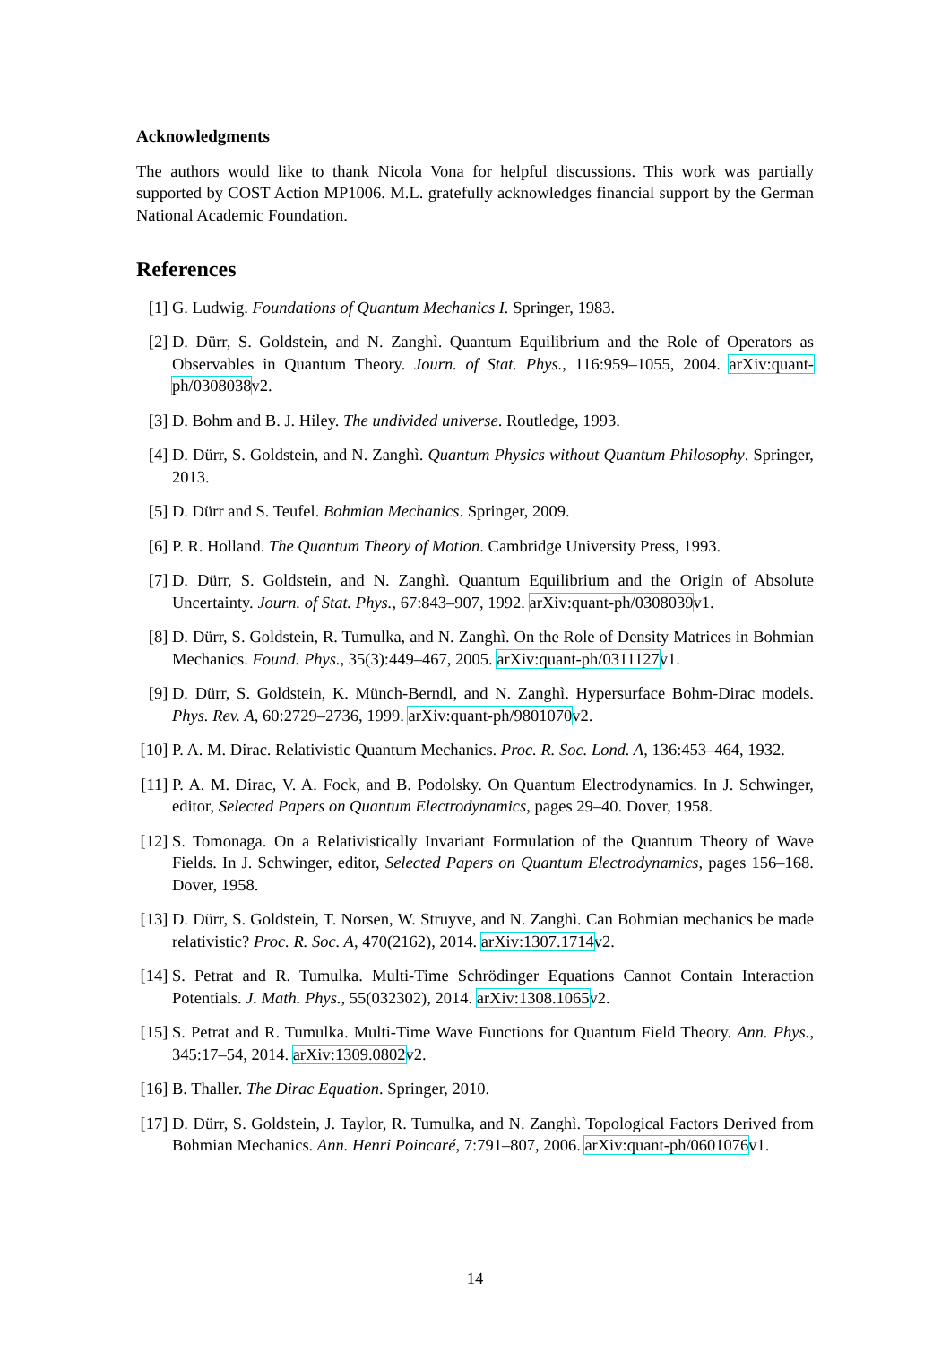Acknowledgments
The authors would like to thank Nicola Vona for helpful discussions. This work was partially supported by COST Action MP1006. M.L. gratefully acknowledges financial support by the German National Academic Foundation.
References
[1] G. Ludwig. Foundations of Quantum Mechanics I. Springer, 1983.
[2] D. Dürr, S. Goldstein, and N. Zanghì. Quantum Equilibrium and the Role of Operators as Observables in Quantum Theory. Journ. of Stat. Phys., 116:959–1055, 2004. arXiv:quant-ph/0308038v2.
[3] D. Bohm and B. J. Hiley. The undivided universe. Routledge, 1993.
[4] D. Dürr, S. Goldstein, and N. Zanghì. Quantum Physics without Quantum Philosophy. Springer, 2013.
[5] D. Dürr and S. Teufel. Bohmian Mechanics. Springer, 2009.
[6] P. R. Holland. The Quantum Theory of Motion. Cambridge University Press, 1993.
[7] D. Dürr, S. Goldstein, and N. Zanghì. Quantum Equilibrium and the Origin of Absolute Uncertainty. Journ. of Stat. Phys., 67:843–907, 1992. arXiv:quant-ph/0308039v1.
[8] D. Dürr, S. Goldstein, R. Tumulka, and N. Zanghì. On the Role of Density Matrices in Bohmian Mechanics. Found. Phys., 35(3):449–467, 2005. arXiv:quant-ph/0311127v1.
[9] D. Dürr, S. Goldstein, K. Münch-Berndl, and N. Zanghì. Hypersurface Bohm-Dirac models. Phys. Rev. A, 60:2729–2736, 1999. arXiv:quant-ph/9801070v2.
[10] P. A. M. Dirac. Relativistic Quantum Mechanics. Proc. R. Soc. Lond. A, 136:453–464, 1932.
[11] P. A. M. Dirac, V. A. Fock, and B. Podolsky. On Quantum Electrodynamics. In J. Schwinger, editor, Selected Papers on Quantum Electrodynamics, pages 29–40. Dover, 1958.
[12] S. Tomonaga. On a Relativistically Invariant Formulation of the Quantum Theory of Wave Fields. In J. Schwinger, editor, Selected Papers on Quantum Electrodynamics, pages 156–168. Dover, 1958.
[13] D. Dürr, S. Goldstein, T. Norsen, W. Struyve, and N. Zanghì. Can Bohmian mechanics be made relativistic? Proc. R. Soc. A, 470(2162), 2014. arXiv:1307.1714v2.
[14] S. Petrat and R. Tumulka. Multi-Time Schrödinger Equations Cannot Contain Interaction Potentials. J. Math. Phys., 55(032302), 2014. arXiv:1308.1065v2.
[15] S. Petrat and R. Tumulka. Multi-Time Wave Functions for Quantum Field Theory. Ann. Phys., 345:17–54, 2014. arXiv:1309.0802v2.
[16] B. Thaller. The Dirac Equation. Springer, 2010.
[17] D. Dürr, S. Goldstein, J. Taylor, R. Tumulka, and N. Zanghì. Topological Factors Derived from Bohmian Mechanics. Ann. Henri Poincaré, 7:791–807, 2006. arXiv:quant-ph/0601076v1.
14